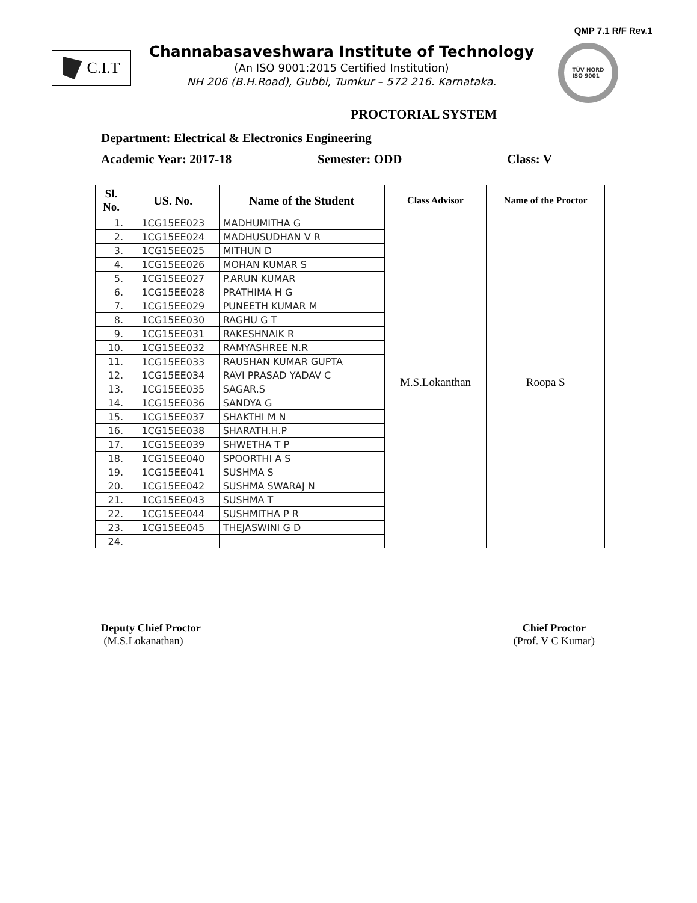QMP 7.1 R/F Rev.1
C.I.T
Channabasaveshwara Institute of Technology
(An ISO 9001:2015 Certified Institution)
NH 206 (B.H.Road), Gubbi, Tumkur – 572 216. Karnataka.
TÜV NORD
ISO 9001
PROCTORIAL SYSTEM
Department: Electrical & Electronics Engineering
Academic Year: 2017-18 Semester: ODD Class: V
| Sl. No. | US. No. | Name of the Student | Class Advisor | Name of the Proctor |
| --- | --- | --- | --- | --- |
| 1. | 1CG15EE023 | MADHUMITHA G | M.S.Lokanthan | Roopa S |
| 2. | 1CG15EE024 | MADHUSUDHAN V R | | |
| 3. | 1CG15EE025 | MITHUN D | | |
| 4. | 1CG15EE026 | MOHAN KUMAR S | | |
| 5. | 1CG15EE027 | P.ARUN KUMAR | | |
| 6. | 1CG15EE028 | PRATHIMA H G | | |
| 7. | 1CG15EE029 | PUNEETH KUMAR M | | |
| 8. | 1CG15EE030 | RAGHU G T | | |
| 9. | 1CG15EE031 | RAKESHNAIK R | | |
| 10. | 1CG15EE032 | RAMYASHREE N.R | | |
| 11. | 1CG15EE033 | RAUSHAN KUMAR GUPTA | | |
| 12. | 1CG15EE034 | RAVI PRASAD YADAV C | | |
| 13. | 1CG15EE035 | SAGAR.S | | |
| 14. | 1CG15EE036 | SANDYA G | | |
| 15. | 1CG15EE037 | SHAKTHI M N | | |
| 16. | 1CG15EE038 | SHARATH.H.P | | |
| 17. | 1CG15EE039 | SHWETHA T P | | |
| 18. | 1CG15EE040 | SPOORTHI A S | | |
| 19. | 1CG15EE041 | SUSHMA S | | |
| 20. | 1CG15EE042 | SUSHMA SWARAJ N | | |
| 21. | 1CG15EE043 | SUSHMA T | | |
| 22. | 1CG15EE044 | SUSHMITHA P R | | |
| 23. | 1CG15EE045 | THEJASWINI G D | | |
| 24. | | | | |
Deputy Chief Proctor
(M.S.Lokanathan)
Chief Proctor
(Prof. V C Kumar)